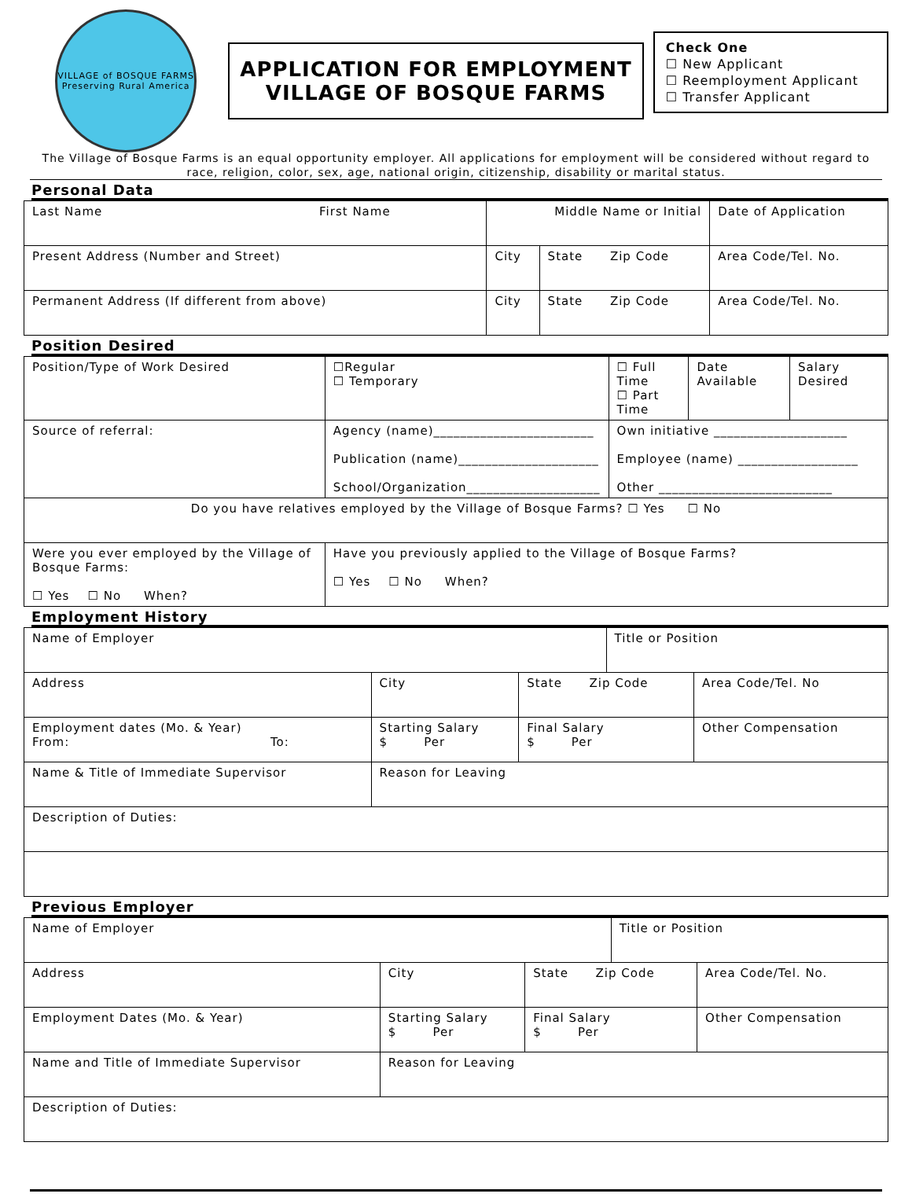VILLAGE of BOSQUE FARMS
Preserving Rural America
APPLICATION FOR EMPLOYMENT
VILLAGE OF BOSQUE FARMS
Check One
☐ New Applicant
☐ Reemployment Applicant
☐ Transfer Applicant
The Village of Bosque Farms is an equal opportunity employer. All applications for employment will be considered without regard to race, religion, color, sex, age, national origin, citizenship, disability or marital status.
Personal Data
| Last Name First Name | Middle Name or Initial | | Date of Application |
| Present Address (Number and Street) | City | State Zip Code | Area Code/Tel. No. |
| Permanent Address (If different from above) | City | State Zip Code | Area Code/Tel. No. |
Position Desired
| Position/Type of Work Desired | | ☐Regular ☐ Temporary | ☐ Full Time ☐ Part Time | Date Available | Salary Desired |
| Source of referral: | Agency (name)________________________ Publication (name)_____________________ School/Organization____________________ | | Own initiative ____________________ Employee (name) __________________ Other __________________________ | | |
| Do you have relatives employed by the Village of Bosque Farms? ☐ Yes ☐ No | | | | | |
| Were you ever employed by the Village of Bosque Farms: ☐ Yes ☐ No When? | | Have you previously applied to the Village of Bosque Farms? ☐ Yes ☐ No When? | | | |
Employment History
| Name of Employer | | | Title or Position | |
| Address | City | State Zip Code | | Area Code/Tel. No |
| Employment dates (Mo. & Year) From: To: | Starting Salary $ Per | Final Salary $ Per | | Other Compensation |
| Name & Title of Immediate Supervisor | Reason for Leaving | | | |
| Description of Duties: | | | | |
Previous Employer
| Name of Employer | | | Title or Position | |
| Address | City | State Zip Code | | Area Code/Tel. No. |
| Employment Dates (Mo. & Year) | Starting Salary $ Per | Final Salary $ Per | | Other Compensation |
| Name and Title of Immediate Supervisor | Reason for Leaving | | | |
| Description of Duties: | | | | |